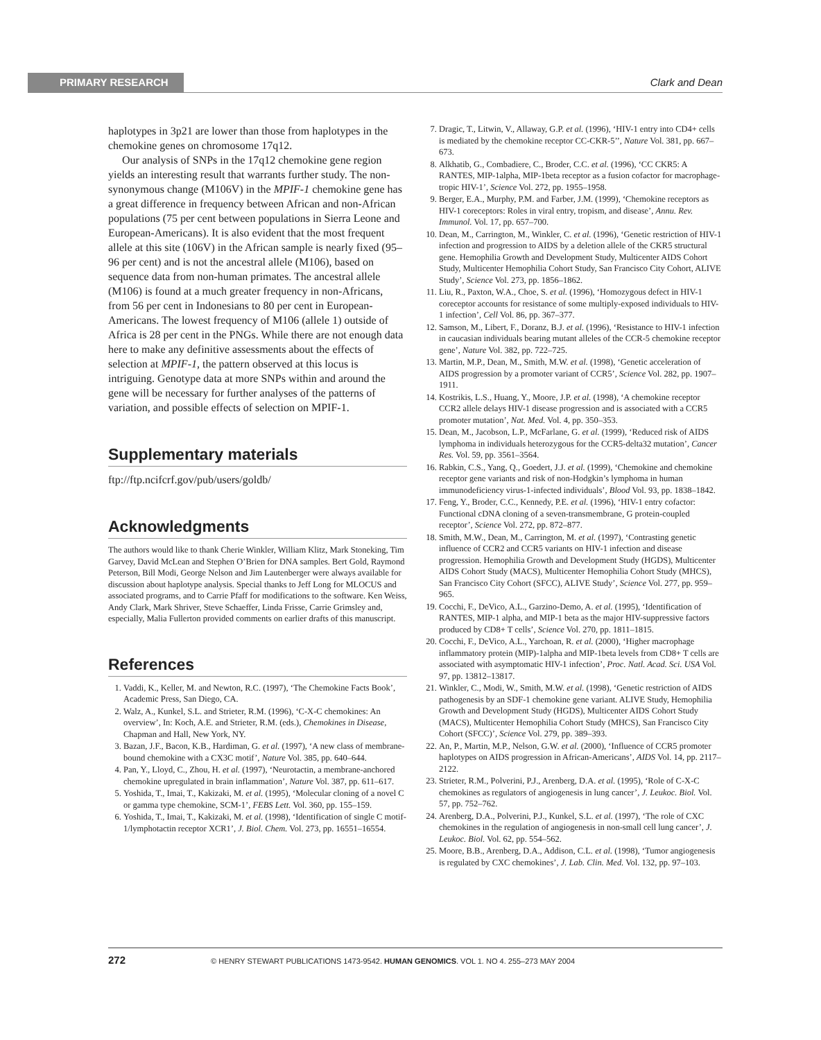PRIMARY RESEARCH Clark and Dean
haplotypes in 3p21 are lower than those from haplotypes in the chemokine genes on chromosome 17q12.
Our analysis of SNPs in the 17q12 chemokine gene region yields an interesting result that warrants further study. The non-synonymous change (M106V) in the MPIF-1 chemokine gene has a great difference in frequency between African and non-African populations (75 per cent between populations in Sierra Leone and European-Americans). It is also evident that the most frequent allele at this site (106V) in the African sample is nearly fixed (95–96 per cent) and is not the ancestral allele (M106), based on sequence data from non-human primates. The ancestral allele (M106) is found at a much greater frequency in non-Africans, from 56 per cent in Indonesians to 80 per cent in European-Americans. The lowest frequency of M106 (allele 1) outside of Africa is 28 per cent in the PNGs. While there are not enough data here to make any definitive assessments about the effects of selection at MPIF-1, the pattern observed at this locus is intriguing. Genotype data at more SNPs within and around the gene will be necessary for further analyses of the patterns of variation, and possible effects of selection on MPIF-1.
Supplementary materials
ftp://ftp.ncifcrf.gov/pub/users/goldb/
Acknowledgments
The authors would like to thank Cherie Winkler, William Klitz, Mark Stoneking, Tim Garvey, David McLean and Stephen O’Brien for DNA samples. Bert Gold, Raymond Peterson, Bill Modi, George Nelson and Jim Lautenberger were always available for discussion about haplotype analysis. Special thanks to Jeff Long for MLOCUS and associated programs, and to Carrie Pfaff for modifications to the software. Ken Weiss, Andy Clark, Mark Shriver, Steve Schaeffer, Linda Frisse, Carrie Grimsley and, especially, Malia Fullerton provided comments on earlier drafts of this manuscript.
References
1. Vaddi, K., Keller, M. and Newton, R.C. (1997), ‘The Chemokine Facts Book’, Academic Press, San Diego, CA.
2. Walz, A., Kunkel, S.L. and Strieter, R.M. (1996), ‘C-X-C chemokines: An overview’, In: Koch, A.E. and Strieter, R.M. (eds.), Chemokines in Disease, Chapman and Hall, New York, NY.
3. Bazan, J.F., Bacon, K.B., Hardiman, G. et al. (1997), ‘A new class of membrane-bound chemokine with a CX3C motif’, Nature Vol. 385, pp. 640–644.
4. Pan, Y., Lloyd, C., Zhou, H. et al. (1997), ‘Neurotactin, a membrane-anchored chemokine upregulated in brain inflammation’, Nature Vol. 387, pp. 611–617.
5. Yoshida, T., Imai, T., Kakizaki, M. et al. (1995), ‘Molecular cloning of a novel C or gamma type chemokine, SCM-1’, FEBS Lett. Vol. 360, pp. 155–159.
6. Yoshida, T., Imai, T., Kakizaki, M. et al. (1998), ‘Identification of single C motif-1/lymphotactin receptor XCR1’, J. Biol. Chem. Vol. 273, pp. 16551–16554.
7. Dragic, T., Litwin, V., Allaway, G.P. et al. (1996), ‘HIV-1 entry into CD4+ cells is mediated by the chemokine receptor CC-CKR-5’’, Nature Vol. 381, pp. 667–673.
8. Alkhatib, G., Combadiere, C., Broder, C.C. et al. (1996), ‘CC CKR5: A RANTES, MIP-1alpha, MIP-1beta receptor as a fusion cofactor for macrophage-tropic HIV-1’, Science Vol. 272, pp. 1955–1958.
9. Berger, E.A., Murphy, P.M. and Farber, J.M. (1999), ‘Chemokine receptors as HIV-1 coreceptors: Roles in viral entry, tropism, and disease’, Annu. Rev. Immunol. Vol. 17, pp. 657–700.
10. Dean, M., Carrington, M., Winkler, C. et al. (1996), ‘Genetic restriction of HIV-1 infection and progression to AIDS by a deletion allele of the CKR5 structural gene. Hemophilia Growth and Development Study, Multicenter AIDS Cohort Study, Multicenter Hemophilia Cohort Study, San Francisco City Cohort, ALIVE Study’, Science Vol. 273, pp. 1856–1862.
11. Liu, R., Paxton, W.A., Choe, S. et al. (1996), ‘Homozygous defect in HIV-1 coreceptor accounts for resistance of some multiply-exposed individuals to HIV-1 infection’, Cell Vol. 86, pp. 367–377.
12. Samson, M., Libert, F., Doranz, B.J. et al. (1996), ‘Resistance to HIV-1 infection in caucasian individuals bearing mutant alleles of the CCR-5 chemokine receptor gene’, Nature Vol. 382, pp. 722–725.
13. Martin, M.P., Dean, M., Smith, M.W. et al. (1998), ‘Genetic acceleration of AIDS progression by a promoter variant of CCR5’, Science Vol. 282, pp. 1907–1911.
14. Kostrikis, L.S., Huang, Y., Moore, J.P. et al. (1998), ‘A chemokine receptor CCR2 allele delays HIV-1 disease progression and is associated with a CCR5 promoter mutation’, Nat. Med. Vol. 4, pp. 350–353.
15. Dean, M., Jacobson, L.P., McFarlane, G. et al. (1999), ‘Reduced risk of AIDS lymphoma in individuals heterozygous for the CCR5-delta32 mutation’, Cancer Res. Vol. 59, pp. 3561–3564.
16. Rabkin, C.S., Yang, Q., Goedert, J.J. et al. (1999), ‘Chemokine and chemokine receptor gene variants and risk of non-Hodgkin’s lymphoma in human immunodeficiency virus-1-infected individuals’, Blood Vol. 93, pp. 1838–1842.
17. Feng, Y., Broder, C.C., Kennedy, P.E. et al. (1996), ‘HIV-1 entry cofactor: Functional cDNA cloning of a seven-transmembrane, G protein-coupled receptor’, Science Vol. 272, pp. 872–877.
18. Smith, M.W., Dean, M., Carrington, M. et al. (1997), ‘Contrasting genetic influence of CCR2 and CCR5 variants on HIV-1 infection and disease progression. Hemophilia Growth and Development Study (HGDS), Multicenter AIDS Cohort Study (MACS), Multicenter Hemophilia Cohort Study (MHCS), San Francisco City Cohort (SFCC), ALIVE Study’, Science Vol. 277, pp. 959–965.
19. Cocchi, F., DeVico, A.L., Garzino-Demo, A. et al. (1995), ‘Identification of RANTES, MIP-1 alpha, and MIP-1 beta as the major HIV-suppressive factors produced by CD8+ T cells’, Science Vol. 270, pp. 1811–1815.
20. Cocchi, F., DeVico, A.L., Yarchoan, R. et al. (2000), ‘Higher macrophage inflammatory protein (MIP)-1alpha and MIP-1beta levels from CD8+ T cells are associated with asymptomatic HIV-1 infection’, Proc. Natl. Acad. Sci. USA Vol. 97, pp. 13812–13817.
21. Winkler, C., Modi, W., Smith, M.W. et al. (1998), ‘Genetic restriction of AIDS pathogenesis by an SDF-1 chemokine gene variant. ALIVE Study, Hemophilia Growth and Development Study (HGDS), Multicenter AIDS Cohort Study (MACS), Multicenter Hemophilia Cohort Study (MHCS), San Francisco City Cohort (SFCC)’, Science Vol. 279, pp. 389–393.
22. An, P., Martin, M.P., Nelson, G.W. et al. (2000), ‘Influence of CCR5 promoter haplotypes on AIDS progression in African-Americans’, AIDS Vol. 14, pp. 2117–2122.
23. Strieter, R.M., Polverini, P.J., Arenberg, D.A. et al. (1995), ‘Role of C-X-C chemokines as regulators of angiogenesis in lung cancer’, J. Leukoc. Biol. Vol. 57, pp. 752–762.
24. Arenberg, D.A., Polverini, P.J., Kunkel, S.L. et al. (1997), ‘The role of CXC chemokines in the regulation of angiogenesis in non-small cell lung cancer’, J. Leukoc. Biol. Vol. 62, pp. 554–562.
25. Moore, B.B., Arenberg, D.A., Addison, C.L. et al. (1998), ‘Tumor angiogenesis is regulated by CXC chemokines’, J. Lab. Clin. Med. Vol. 132, pp. 97–103.
272 © HENRY STEWART PUBLICATIONS 1473-9542. HUMAN GENOMICS. VOL 1. NO 4. 255–273 MAY 2004